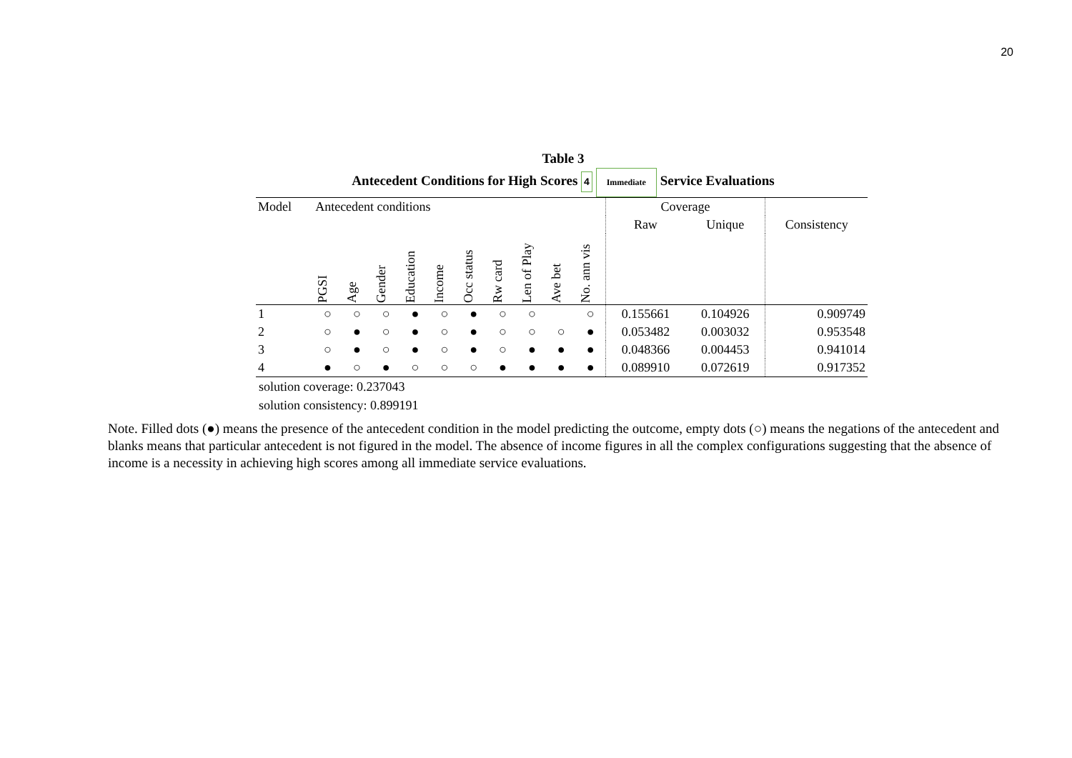20
Table 3
Antecedent Conditions for High Scores 4 Immediate Service Evaluations
| Model | Antecedent conditions | | | | | | | | | | Coverage | | |
| | | | | | | | | | | | Raw | Unique | Consistency |
| | PGSI | Age | Gender | Education | Income | Occ status | Rw card | Len of Play | Ave bet | No. ann vis | | | |
| 1 | ○ | ○ | ○ | ● | ○ | ● | ○ | ○ | | ○ | 0.155661 | 0.104926 | 0.909749 |
| 2 | ○ | ● | ○ | ● | ○ | ● | ○ | ○ | ○ | ● | 0.053482 | 0.003032 | 0.953548 |
| 3 | ○ | ● | ○ | ● | ○ | ● | ○ | ● | ● | ● | 0.048366 | 0.004453 | 0.941014 |
| 4 | ● | ○ | ● | ○ | ○ | ○ | ● | ● | ● | ● | 0.089910 | 0.072619 | 0.917352 |
solution coverage: 0.237043
solution consistency: 0.899191
Note. Filled dots (●) means the presence of the antecedent condition in the model predicting the outcome, empty dots (○) means the negations of the antecedent and blanks means that particular antecedent is not figured in the model. The absence of income figures in all the complex configurations suggesting that the absence of income is a necessity in achieving high scores among all immediate service evaluations.